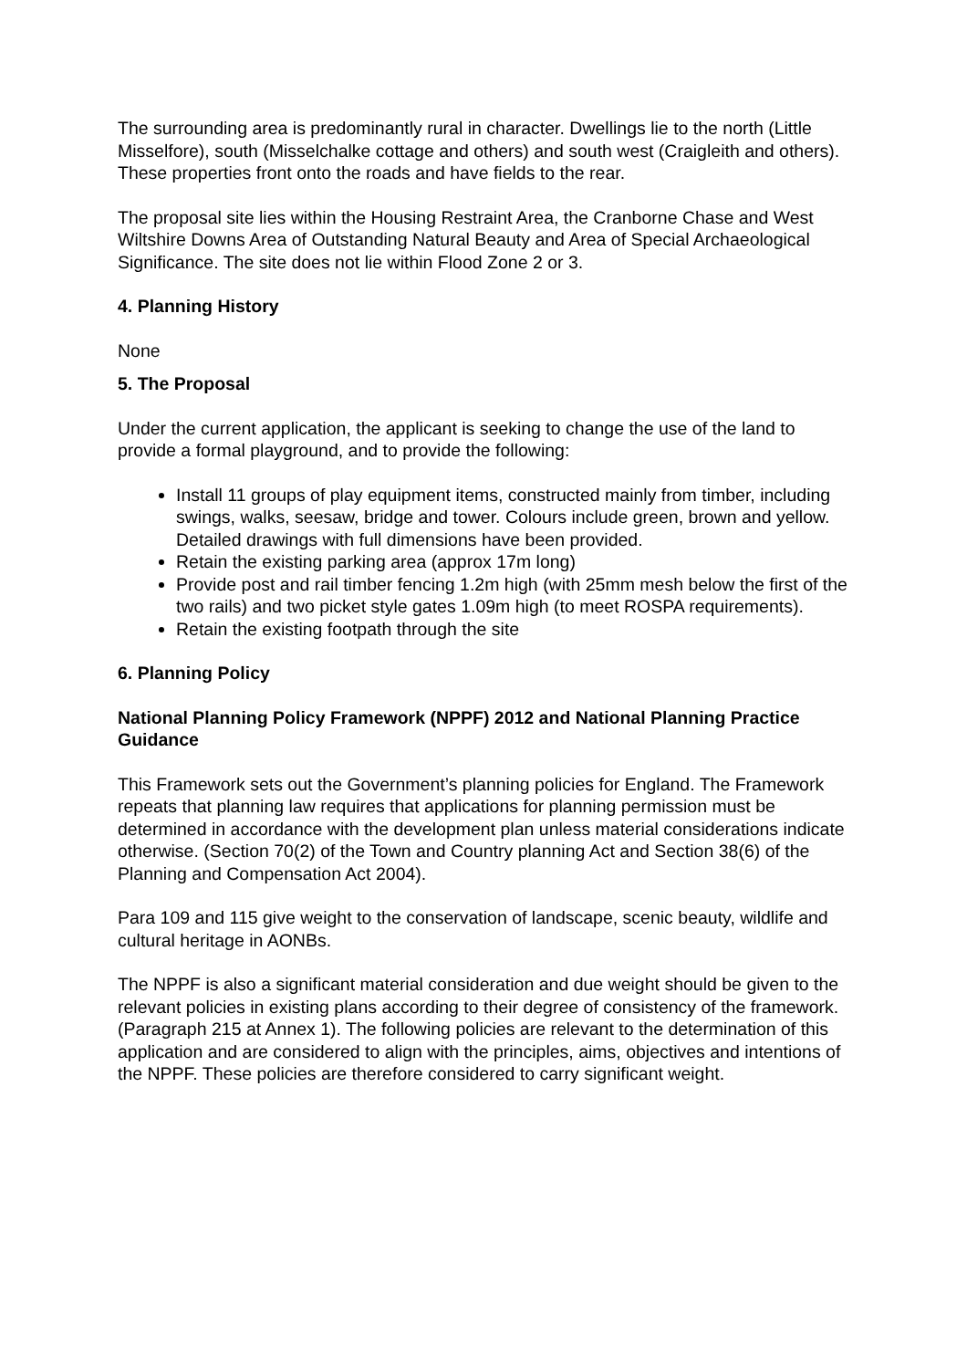The surrounding area is predominantly rural in character. Dwellings lie to the north (Little Misselfore), south (Misselchalke cottage and others) and south west (Craigleith and others). These properties front onto the roads and have fields to the rear.
The proposal site lies within the Housing Restraint Area, the Cranborne Chase and West Wiltshire Downs Area of Outstanding Natural Beauty and Area of Special Archaeological Significance. The site does not lie within Flood Zone 2 or 3.
4. Planning History
None
5. The Proposal
Under the current application, the applicant is seeking to change the use of the land to provide a formal playground, and to provide the following:
Install 11 groups of play equipment items, constructed mainly from timber, including swings, walks, seesaw, bridge and tower. Colours include green, brown and yellow. Detailed drawings with full dimensions have been provided.
Retain the existing parking area (approx 17m long)
Provide post and rail timber fencing 1.2m high (with 25mm mesh below the first of the two rails) and two picket style gates 1.09m high (to meet ROSPA requirements).
Retain the existing footpath through the site
6. Planning Policy
National Planning Policy Framework (NPPF) 2012 and National Planning Practice Guidance
This Framework sets out the Government’s planning policies for England. The Framework repeats that planning law requires that applications for planning permission must be determined in accordance with the development plan unless material considerations indicate otherwise. (Section 70(2) of the Town and Country planning Act and Section 38(6) of the Planning and Compensation Act 2004).
Para 109 and 115 give weight to the conservation of landscape, scenic beauty, wildlife and cultural heritage in AONBs.
The NPPF is also a significant material consideration and due weight should be given to the relevant policies in existing plans according to their degree of consistency of the framework. (Paragraph 215 at Annex 1). The following policies are relevant to the determination of this application and are considered to align with the principles, aims, objectives and intentions of the NPPF. These policies are therefore considered to carry significant weight.